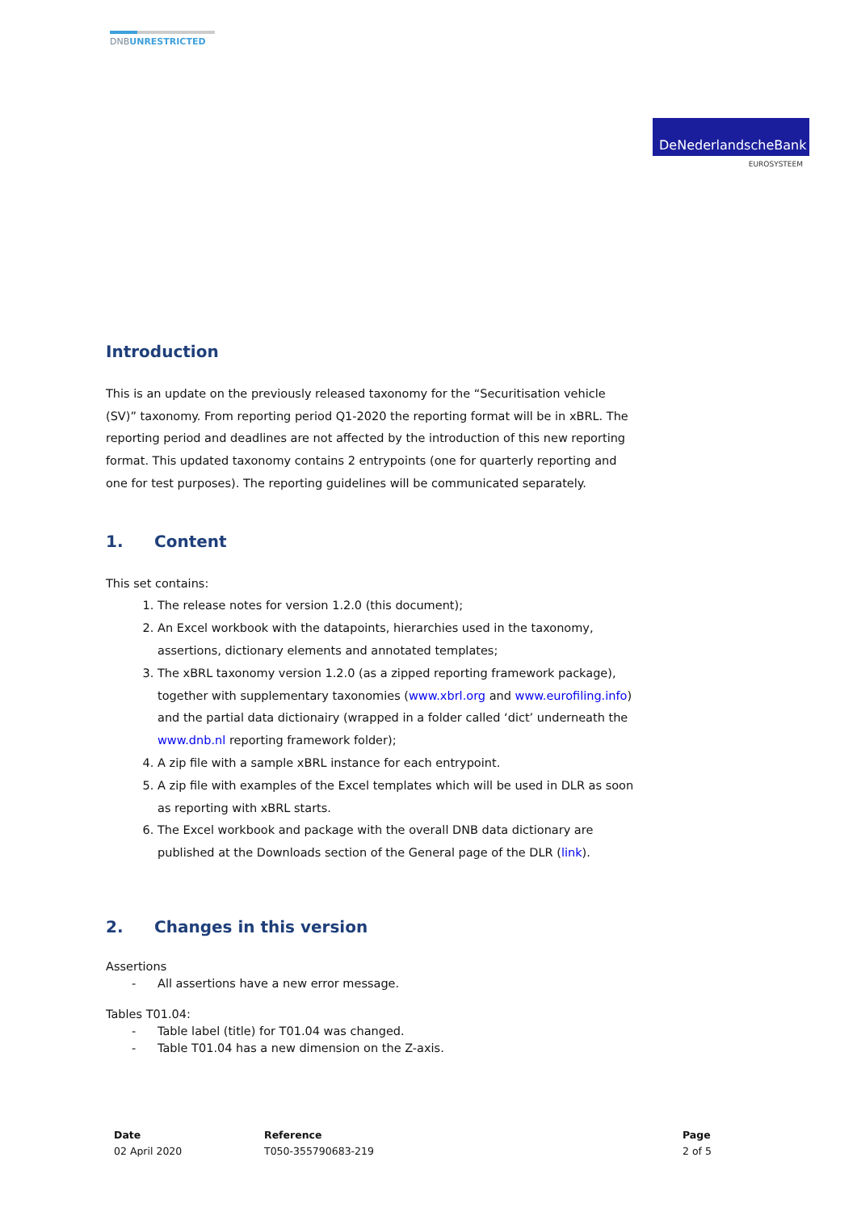DNBUNRESTRICTED
DeNederlandscheBank
EUROSYSTEEM
Introduction
This is an update on the previously released taxonomy for the “Securitisation vehicle (SV)” taxonomy. From reporting period Q1-2020 the reporting format will be in xBRL. The reporting period and deadlines are not affected by the introduction of this new reporting format. This updated taxonomy contains 2 entrypoints (one for quarterly reporting and one for test purposes). The reporting guidelines will be communicated separately.
1. Content
This set contains:
1. The release notes for version 1.2.0 (this document);
2. An Excel workbook with the datapoints, hierarchies used in the taxonomy, assertions, dictionary elements and annotated templates;
3. The xBRL taxonomy version 1.2.0 (as a zipped reporting framework package), together with supplementary taxonomies (www.xbrl.org and www.eurofiling.info) and the partial data dictionairy (wrapped in a folder called ‘dict’ underneath the www.dnb.nl reporting framework folder);
4. A zip file with a sample xBRL instance for each entrypoint.
5. A zip file with examples of the Excel templates which will be used in DLR as soon as reporting with xBRL starts.
6. The Excel workbook and package with the overall DNB data dictionary are published at the Downloads section of the General page of the DLR (link).
2. Changes in this version
Assertions
- All assertions have a new error message.
Tables T01.04:
- Table label (title) for T01.04 was changed.
- Table T01.04 has a new dimension on the Z-axis.
Date
02 April 2020
Reference
T050-355790683-219
Page
2 of 5